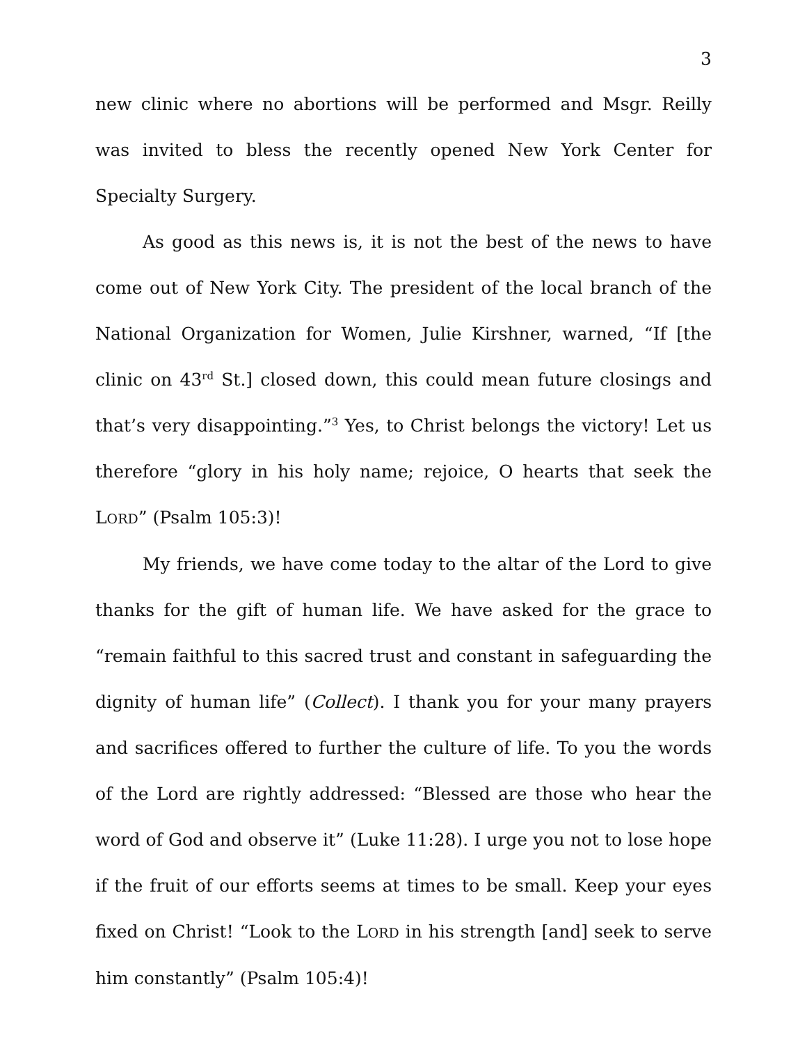3
new clinic where no abortions will be performed and Msgr. Reilly was invited to bless the recently opened New York Center for Specialty Surgery.
As good as this news is, it is not the best of the news to have come out of New York City. The president of the local branch of the National Organization for Women, Julie Kirshner, warned, “If [the clinic on 43<sup>rd</sup> St.] closed down, this could mean future closings and that’s very disappointing.”<sup>3</sup> Yes, to Christ belongs the victory! Let us therefore “glory in his holy name; rejoice, O hearts that seek the LORD” (Psalm 105:3)!
My friends, we have come today to the altar of the Lord to give thanks for the gift of human life. We have asked for the grace to “remain faithful to this sacred trust and constant in safeguarding the dignity of human life” (Collect). I thank you for your many prayers and sacrifices offered to further the culture of life. To you the words of the Lord are rightly addressed: “Blessed are those who hear the word of God and observe it” (Luke 11:28). I urge you not to lose hope if the fruit of our efforts seems at times to be small. Keep your eyes fixed on Christ! “Look to the LORD in his strength [and] seek to serve him constantly” (Psalm 105:4)!